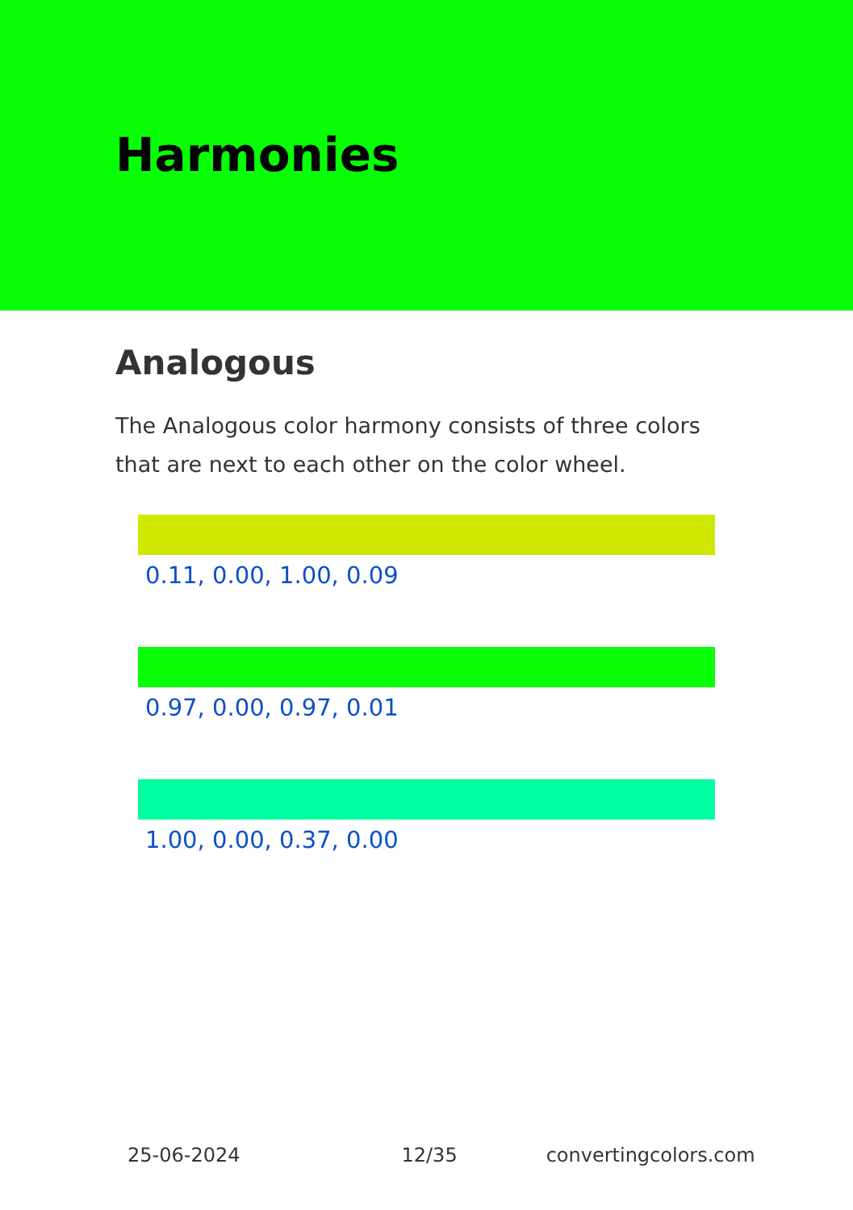Harmonies
Analogous
The Analogous color harmony consists of three colors that are next to each other on the color wheel.
0.11, 0.00, 1.00, 0.09
0.97, 0.00, 0.97, 0.01
1.00, 0.00, 0.37, 0.00
25-06-2024 12/35 convertingcolors.com